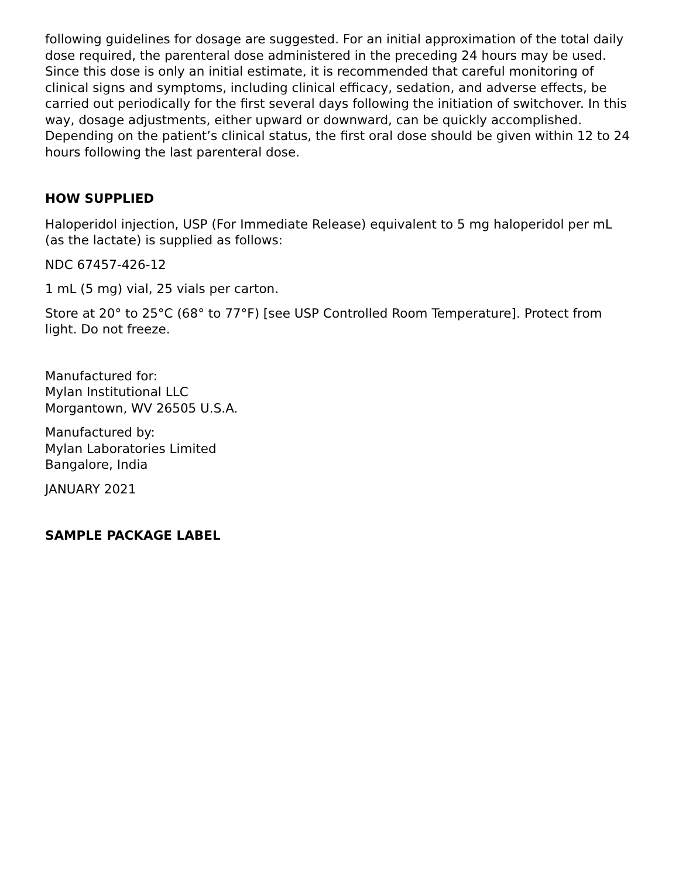following guidelines for dosage are suggested. For an initial approximation of the total daily dose required, the parenteral dose administered in the preceding 24 hours may be used. Since this dose is only an initial estimate, it is recommended that careful monitoring of clinical signs and symptoms, including clinical efficacy, sedation, and adverse effects, be carried out periodically for the first several days following the initiation of switchover. In this way, dosage adjustments, either upward or downward, can be quickly accomplished. Depending on the patient’s clinical status, the first oral dose should be given within 12 to 24 hours following the last parenteral dose.
HOW SUPPLIED
Haloperidol injection, USP (For Immediate Release) equivalent to 5 mg haloperidol per mL (as the lactate) is supplied as follows:
NDC 67457-426-12
1 mL (5 mg) vial, 25 vials per carton.
Store at 20° to 25°C (68° to 77°F) [see USP Controlled Room Temperature]. Protect from light. Do not freeze.
Manufactured for:
Mylan Institutional LLC
Morgantown, WV 26505 U.S.A.
Manufactured by:
Mylan Laboratories Limited
Bangalore, India
JANUARY 2021
SAMPLE PACKAGE LABEL